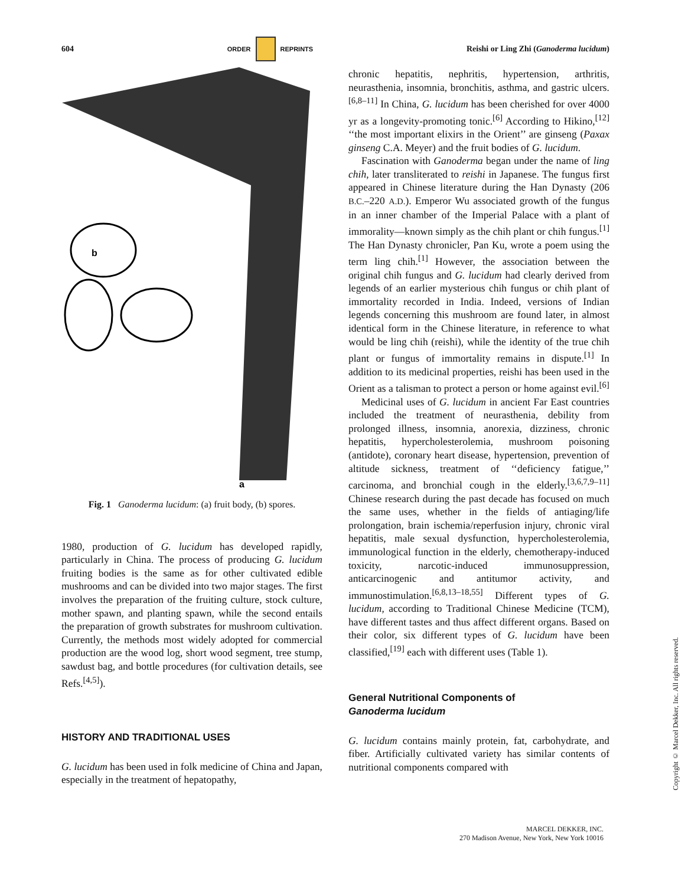604 ORDER REPRINTS Reishi or Ling Zhi (Ganoderma lucidum)
b
a
Fig. 1 Ganoderma lucidum: (a) fruit body, (b) spores.
1980, production of G. lucidum has developed rapidly, particularly in China. The process of producing G. lucidum fruiting bodies is the same as for other cultivated edible mushrooms and can be divided into two major stages. The first involves the preparation of the fruiting culture, stock culture, mother spawn, and planting spawn, while the second entails the preparation of growth substrates for mushroom cultivation. Currently, the methods most widely adopted for commercial production are the wood log, short wood segment, tree stump, sawdust bag, and bottle procedures (for cultivation details, see Refs.<sup>[4,5]</sup>).
HISTORY AND TRADITIONAL USES
G. lucidum has been used in folk medicine of China and Japan, especially in the treatment of hepatopathy,
chronic hepatitis, nephritis, hypertension, arthritis, neurasthenia, insomnia, bronchitis, asthma, and gastric ulcers.<sup>[6,8–11]</sup> In China, G. lucidum has been cherished for over 4000 yr as a longevity-promoting tonic.<sup>[6]</sup> According to Hikino,<sup>[12]</sup> ‘‘the most important elixirs in the Orient’’ are ginseng (Paxax ginseng C.A. Meyer) and the fruit bodies of G. lucidum.
Fascination with Ganoderma began under the name of ling chih, later transliterated to reishi in Japanese. The fungus first appeared in Chinese literature during the Han Dynasty (206 B.C.–220 A.D.). Emperor Wu associated growth of the fungus in an inner chamber of the Imperial Palace with a plant of immorality—known simply as the chih plant or chih fungus.<sup>[1]</sup> The Han Dynasty chronicler, Pan Ku, wrote a poem using the term ling chih.<sup>[1]</sup> However, the association between the original chih fungus and G. lucidum had clearly derived from legends of an earlier mysterious chih fungus or chih plant of immortality recorded in India. Indeed, versions of Indian legends concerning this mushroom are found later, in almost identical form in the Chinese literature, in reference to what would be ling chih (reishi), while the identity of the true chih plant or fungus of immortality remains in dispute.<sup>[1]</sup> In addition to its medicinal properties, reishi has been used in the Orient as a talisman to protect a person or home against evil.<sup>[6]</sup>
Medicinal uses of G. lucidum in ancient Far East countries included the treatment of neurasthenia, debility from prolonged illness, insomnia, anorexia, dizziness, chronic hepatitis, hypercholesterolemia, mushroom poisoning (antidote), coronary heart disease, hypertension, prevention of altitude sickness, treatment of ‘‘deficiency fatigue,’’ carcinoma, and bronchial cough in the elderly.<sup>[3,6,7,9–11]</sup> Chinese research during the past decade has focused on much the same uses, whether in the fields of antiaging/life prolongation, brain ischemia/reperfusion injury, chronic viral hepatitis, male sexual dysfunction, hypercholesterolemia, immunological function in the elderly, chemotherapy-induced toxicity, narcotic-induced immunosuppression, anticarcinogenic and antitumor activity, and immunostimulation.<sup>[6,8,13–18,55]</sup> Different types of G. lucidum, according to Traditional Chinese Medicine (TCM), have different tastes and thus affect different organs. Based on their color, six different types of G. lucidum have been classified,<sup>[19]</sup> each with different uses (Table 1).
General Nutritional Components of
Ganoderma lucidum
G. lucidum contains mainly protein, fat, carbohydrate, and fiber. Artificially cultivated variety has similar contents of nutritional components compared with
MARCEL DEKKER, INC.
270 Madison Avenue, New York, New York 10016
Copyright © Marcel Dekker, Inc. All rights reserved.